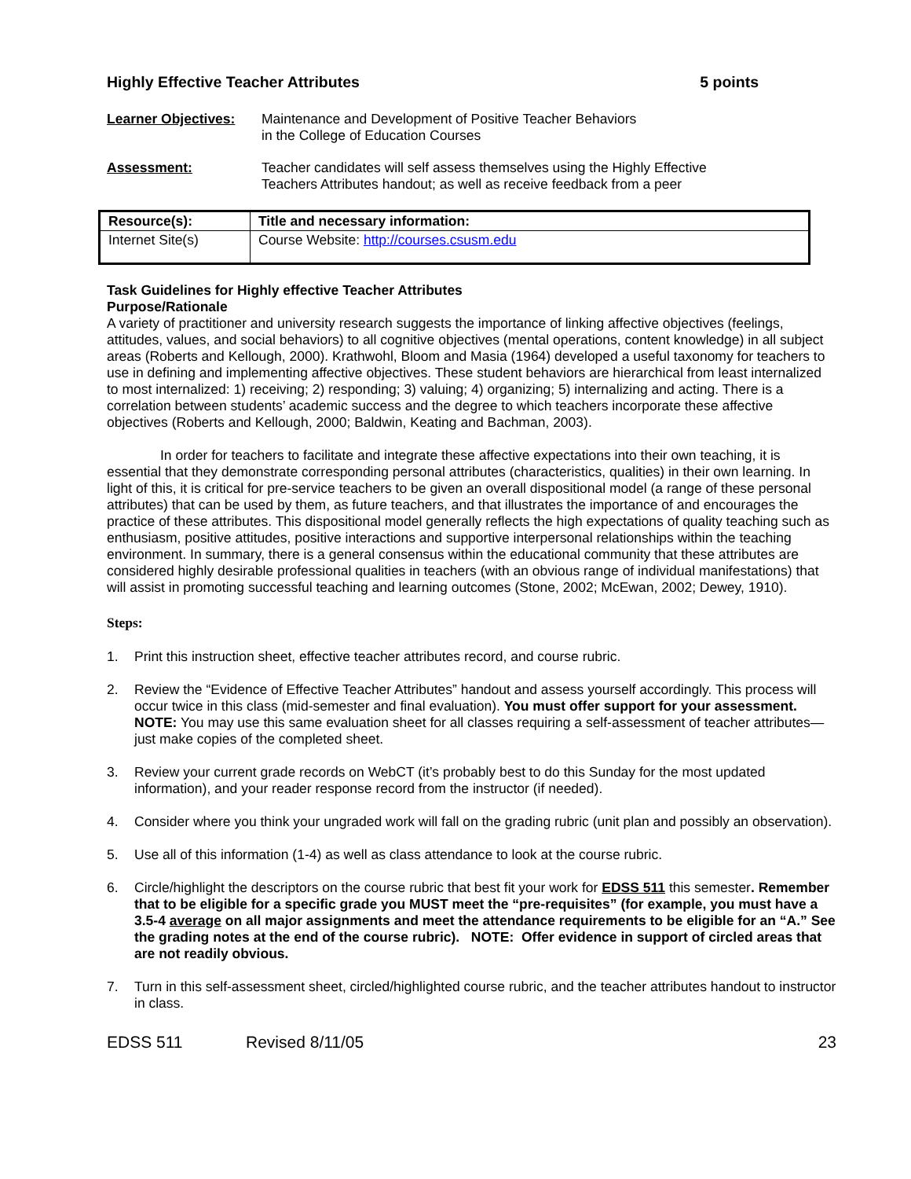Highly Effective Teacher Attributes 5 points
Learner Objectives:
Maintenance and Development of Positive Teacher Behaviors
in the College of Education Courses
Assessment: Teacher candidates will self assess themselves using the Highly Effective
Teachers Attributes handout; as well as receive feedback from a peer
| Resource(s): | Title and necessary information: |
| --- | --- |
| Internet Site(s) | Course Website: http://courses.csusm.edu |
Task Guidelines for Highly effective Teacher Attributes
Purpose/Rationale
A variety of practitioner and university research suggests the importance of linking affective objectives (feelings, attitudes, values, and social behaviors) to all cognitive objectives (mental operations, content knowledge) in all subject areas (Roberts and Kellough, 2000). Krathwohl, Bloom and Masia (1964) developed a useful taxonomy for teachers to use in defining and implementing affective objectives. These student behaviors are hierarchical from least internalized to most internalized: 1) receiving; 2) responding; 3) valuing; 4) organizing; 5) internalizing and acting. There is a correlation between students’ academic success and the degree to which teachers incorporate these affective objectives (Roberts and Kellough, 2000; Baldwin, Keating and Bachman, 2003).
In order for teachers to facilitate and integrate these affective expectations into their own teaching, it is essential that they demonstrate corresponding personal attributes (characteristics, qualities) in their own learning. In light of this, it is critical for pre-service teachers to be given an overall dispositional model (a range of these personal attributes) that can be used by them, as future teachers, and that illustrates the importance of and encourages the practice of these attributes. This dispositional model generally reflects the high expectations of quality teaching such as enthusiasm, positive attitudes, positive interactions and supportive interpersonal relationships within the teaching environment. In summary, there is a general consensus within the educational community that these attributes are considered highly desirable professional qualities in teachers (with an obvious range of individual manifestations) that will assist in promoting successful teaching and learning outcomes (Stone, 2002; McEwan, 2002; Dewey, 1910).
Steps:
1. Print this instruction sheet, effective teacher attributes record, and course rubric.
2. Review the “Evidence of Effective Teacher Attributes” handout and assess yourself accordingly. This process will occur twice in this class (mid-semester and final evaluation). You must offer support for your assessment. NOTE: You may use this same evaluation sheet for all classes requiring a self-assessment of teacher attributes—just make copies of the completed sheet.
3. Review your current grade records on WebCT (it’s probably best to do this Sunday for the most updated information), and your reader response record from the instructor (if needed).
4. Consider where you think your ungraded work will fall on the grading rubric (unit plan and possibly an observation).
5. Use all of this information (1-4) as well as class attendance to look at the course rubric.
6. Circle/highlight the descriptors on the course rubric that best fit your work for EDSS 511 this semester. Remember that to be eligible for a specific grade you MUST meet the “pre-requisites” (for example, you must have a 3.5-4 average on all major assignments and meet the attendance requirements to be eligible for an “A.” See the grading notes at the end of the course rubric). NOTE: Offer evidence in support of circled areas that are not readily obvious.
7. Turn in this self-assessment sheet, circled/highlighted course rubric, and the teacher attributes handout to instructor in class.
EDSS 511 Revised 8/11/05 23